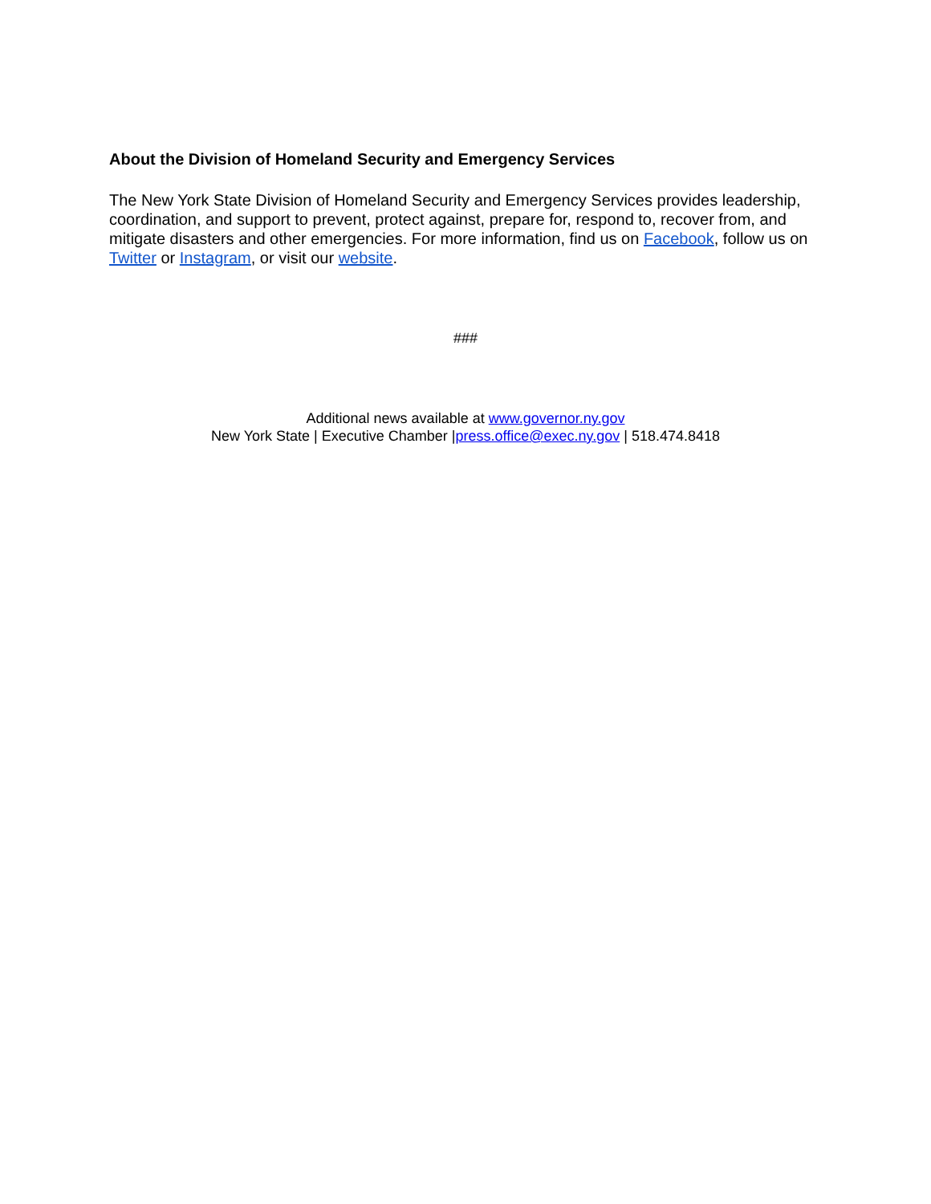About the Division of Homeland Security and Emergency Services
The New York State Division of Homeland Security and Emergency Services provides leadership, coordination, and support to prevent, protect against, prepare for, respond to, recover from, and mitigate disasters and other emergencies. For more information, find us on Facebook, follow us on Twitter or Instagram, or visit our website.
###
Additional news available at www.governor.ny.gov
New York State | Executive Chamber |press.office@exec.ny.gov | 518.474.8418